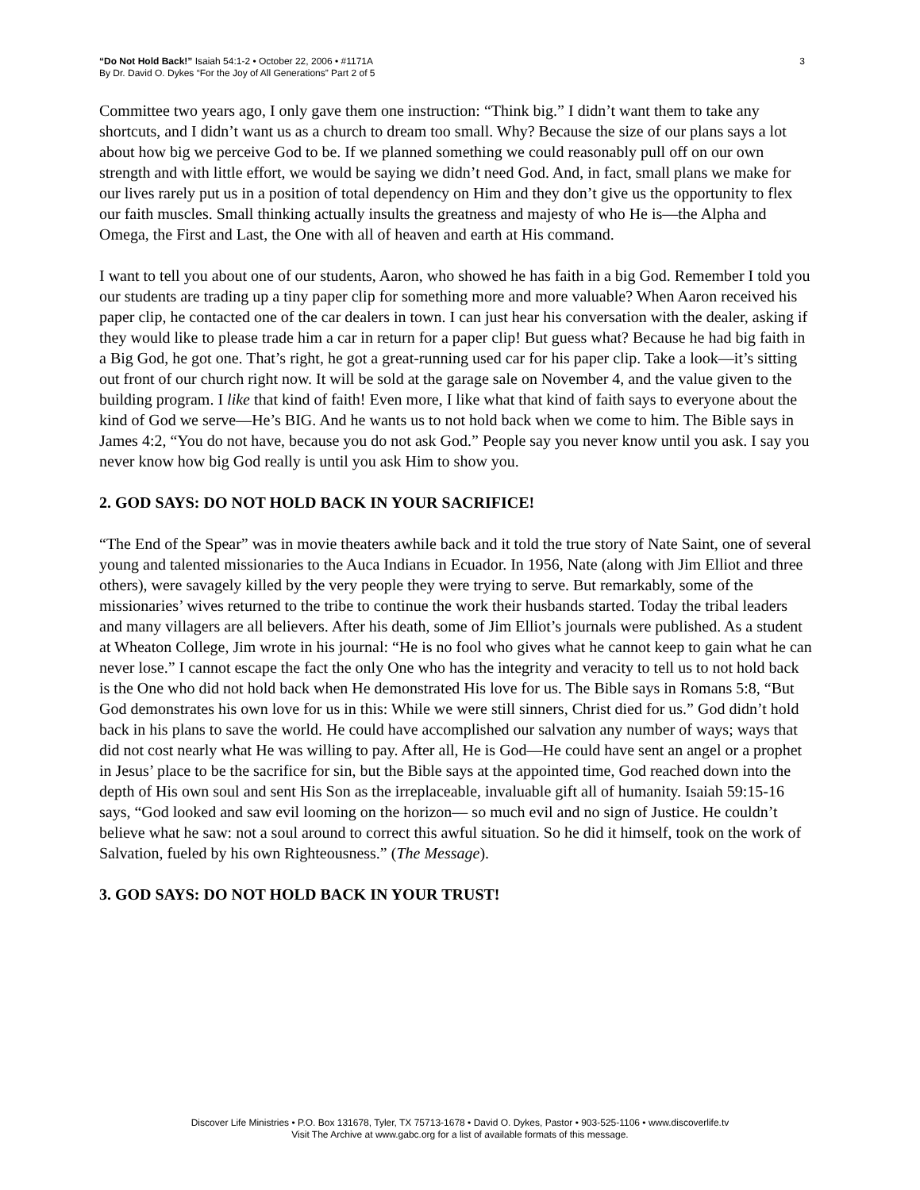“Do Not Hold Back!” Isaiah 54:1-2 • October 22, 2006 • #1171A
By Dr. David O. Dykes “For the Joy of All Generations” Part 2 of 5
3
Committee two years ago, I only gave them one instruction: “Think big.” I didn’t want them to take any shortcuts, and I didn’t want us as a church to dream too small. Why? Because the size of our plans says a lot about how big we perceive God to be. If we planned something we could reasonably pull off on our own strength and with little effort, we would be saying we didn’t need God. And, in fact, small plans we make for our lives rarely put us in a position of total dependency on Him and they don’t give us the opportunity to flex our faith muscles. Small thinking actually insults the greatness and majesty of who He is—the Alpha and Omega, the First and Last, the One with all of heaven and earth at His command.
I want to tell you about one of our students, Aaron, who showed he has faith in a big God. Remember I told you our students are trading up a tiny paper clip for something more and more valuable? When Aaron received his paper clip, he contacted one of the car dealers in town. I can just hear his conversation with the dealer, asking if they would like to please trade him a car in return for a paper clip! But guess what? Because he had big faith in a Big God, he got one. That’s right, he got a great-running used car for his paper clip. Take a look—it’s sitting out front of our church right now. It will be sold at the garage sale on November 4, and the value given to the building program. I like that kind of faith! Even more, I like what that kind of faith says to everyone about the kind of God we serve—He’s BIG. And he wants us to not hold back when we come to him. The Bible says in James 4:2, “You do not have, because you do not ask God.” People say you never know until you ask. I say you never know how big God really is until you ask Him to show you.
2. GOD SAYS: DO NOT HOLD BACK IN YOUR SACRIFICE!
“The End of the Spear” was in movie theaters awhile back and it told the true story of Nate Saint, one of several young and talented missionaries to the Auca Indians in Ecuador. In 1956, Nate (along with Jim Elliot and three others), were savagely killed by the very people they were trying to serve. But remarkably, some of the missionaries’ wives returned to the tribe to continue the work their husbands started. Today the tribal leaders and many villagers are all believers. After his death, some of Jim Elliot’s journals were published. As a student at Wheaton College, Jim wrote in his journal: “He is no fool who gives what he cannot keep to gain what he can never lose.” I cannot escape the fact the only One who has the integrity and veracity to tell us to not hold back is the One who did not hold back when He demonstrated His love for us. The Bible says in Romans 5:8, “But God demonstrates his own love for us in this: While we were still sinners, Christ died for us.” God didn’t hold back in his plans to save the world. He could have accomplished our salvation any number of ways; ways that did not cost nearly what He was willing to pay. After all, He is God—He could have sent an angel or a prophet in Jesus’ place to be the sacrifice for sin, but the Bible says at the appointed time, God reached down into the depth of His own soul and sent His Son as the irreplaceable, invaluable gift all of humanity. Isaiah 59:15-16 says, “God looked and saw evil looming on the horizon— so much evil and no sign of Justice. He couldn’t believe what he saw: not a soul around to correct this awful situation. So he did it himself, took on the work of Salvation, fueled by his own Righteousness.” (The Message).
3. GOD SAYS: DO NOT HOLD BACK IN YOUR TRUST!
Discover Life Ministries • P.O. Box 131678, Tyler, TX 75713-1678 • David O. Dykes, Pastor • 903-525-1106 • www.discoverlife.tv
Visit The Archive at www.gabc.org for a list of available formats of this message.